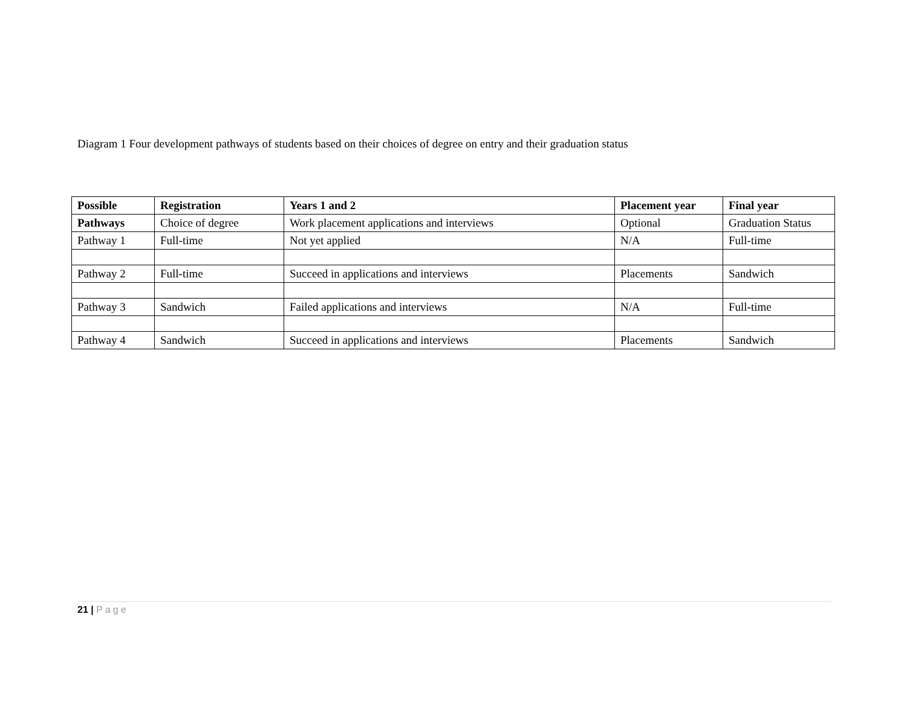Diagram 1 Four development pathways of students based on their choices of degree on entry and their graduation status
| Possible | Registration | Years 1 and 2 | Placement year | Final year |
| --- | --- | --- | --- | --- |
| Pathways | Choice of degree | Work placement applications and interviews | Optional | Graduation Status |
| Pathway 1 | Full-time | Not yet applied | N/A | Full-time |
| Pathway 2 | Full-time | Succeed in applications and interviews | Placements | Sandwich |
| Pathway 3 | Sandwich | Failed applications and interviews | N/A | Full-time |
| Pathway 4 | Sandwich | Succeed in applications and interviews | Placements | Sandwich |
21 | Page